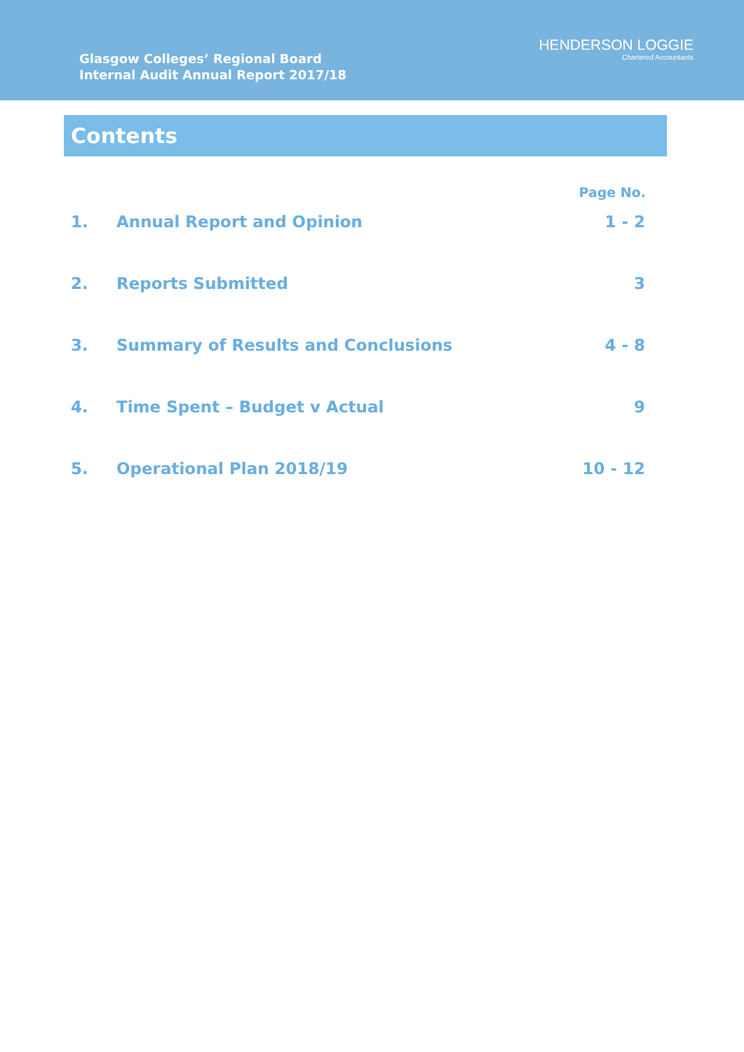Glasgow Colleges’ Regional Board
Internal Audit Annual Report 2017/18
HENDERSON LOGGIE
Chartered Accountants
Contents
| | | Page No. |
| --- | --- | --- |
| 1. | Annual Report and Opinion | 1 - 2 |
| 2. | Reports Submitted | 3 |
| 3. | Summary of Results and Conclusions | 4 - 8 |
| 4. | Time Spent – Budget v Actual | 9 |
| 5. | Operational Plan 2018/19 | 10 - 12 |